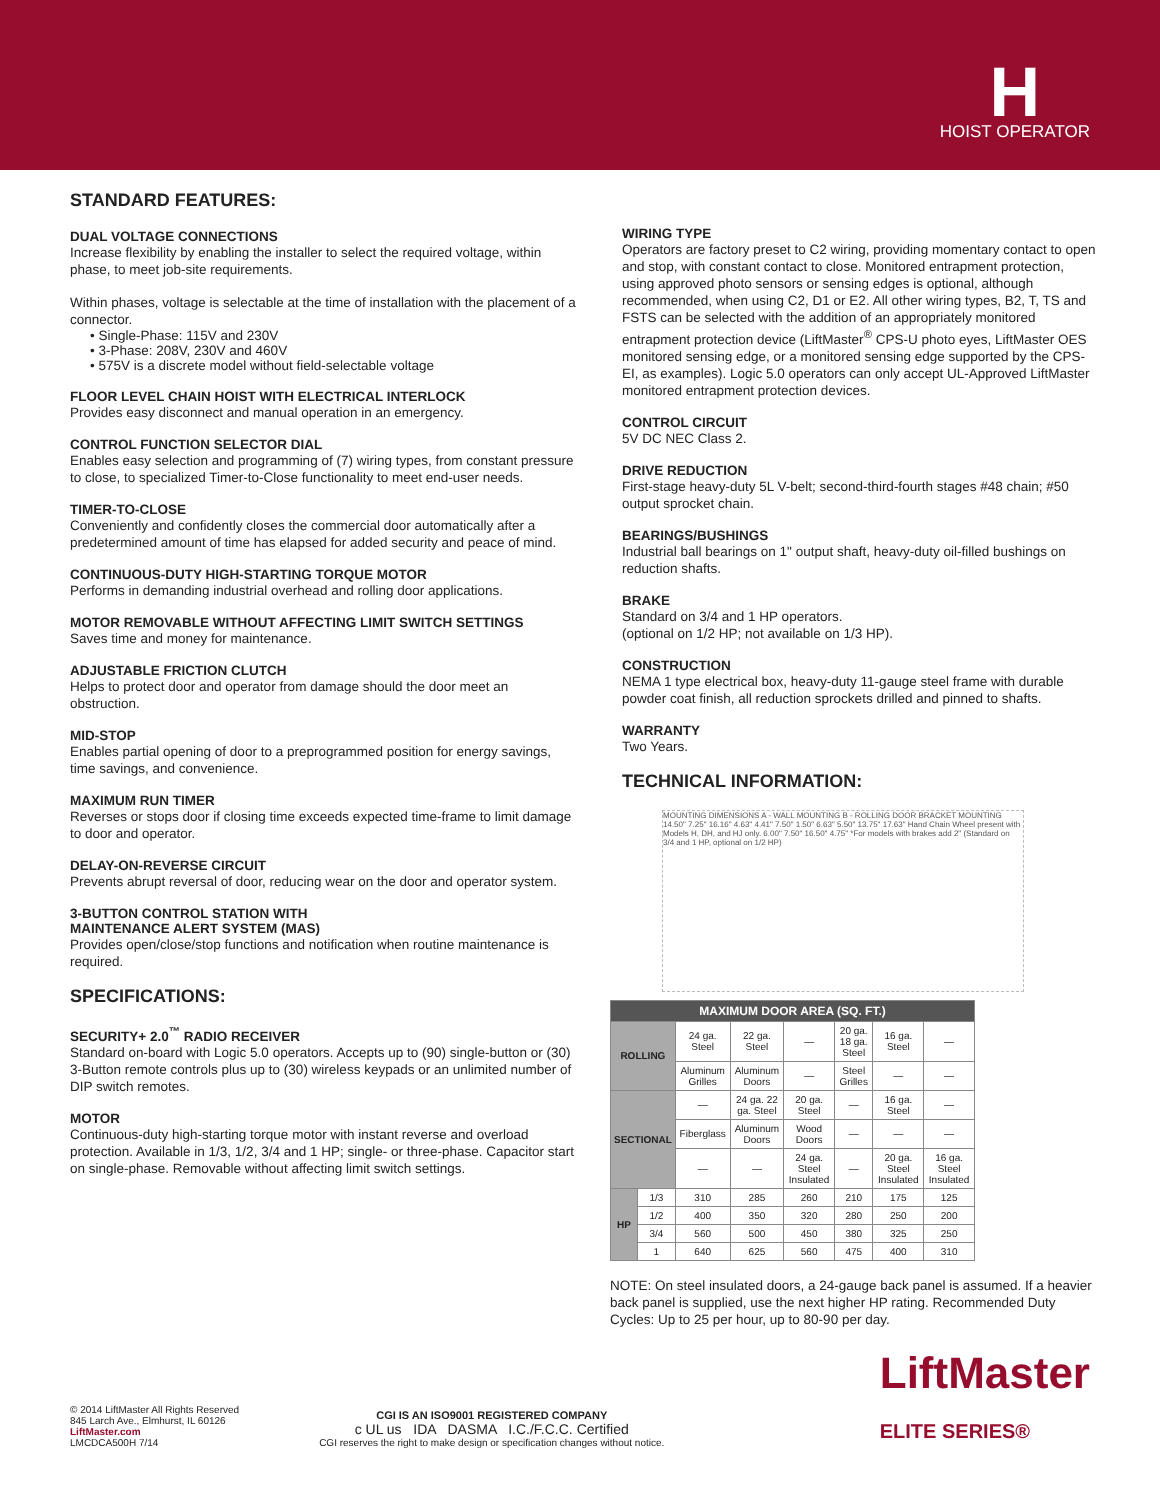H
HOIST OPERATOR
STANDARD FEATURES:
DUAL VOLTAGE CONNECTIONS
Increase flexibility by enabling the installer to select the required voltage, within phase, to meet job-site requirements.
Within phases, voltage is selectable at the time of installation with the placement of a connector.
• Single-Phase: 115V and 230V
• 3-Phase: 208V, 230V and 460V
• 575V is a discrete model without field-selectable voltage
FLOOR LEVEL CHAIN HOIST WITH ELECTRICAL INTERLOCK
Provides easy disconnect and manual operation in an emergency.
CONTROL FUNCTION SELECTOR DIAL
Enables easy selection and programming of (7) wiring types, from constant pressure to close, to specialized Timer-to-Close functionality to meet end-user needs.
TIMER-TO-CLOSE
Conveniently and confidently closes the commercial door automatically after a predetermined amount of time has elapsed for added security and peace of mind.
CONTINUOUS-DUTY HIGH-STARTING TORQUE MOTOR
Performs in demanding industrial overhead and rolling door applications.
MOTOR REMOVABLE WITHOUT AFFECTING LIMIT SWITCH SETTINGS
Saves time and money for maintenance.
ADJUSTABLE FRICTION CLUTCH
Helps to protect door and operator from damage should the door meet an obstruction.
MID-STOP
Enables partial opening of door to a preprogrammed position for energy savings, time savings, and convenience.
MAXIMUM RUN TIMER
Reverses or stops door if closing time exceeds expected time-frame to limit damage to door and operator.
DELAY-ON-REVERSE CIRCUIT
Prevents abrupt reversal of door, reducing wear on the door and operator system.
3-BUTTON CONTROL STATION WITH
MAINTENANCE ALERT SYSTEM (MAS)
Provides open/close/stop functions and notification when routine maintenance is required.
SPECIFICATIONS:
SECURITY+ 2.0<sup>™</sup> RADIO RECEIVER
Standard on-board with Logic 5.0 operators. Accepts up to (90) single-button or (30) 3-Button remote controls plus up to (30) wireless keypads or an unlimited number of DIP switch remotes.
MOTOR
Continuous-duty high-starting torque motor with instant reverse and overload protection. Available in 1/3, 1/2, 3/4 and 1 HP; single- or three-phase. Capacitor start on single-phase. Removable without affecting limit switch settings.
WIRING TYPE
Operators are factory preset to C2 wiring, providing momentary contact to open and stop, with constant contact to close. Monitored entrapment protection, using approved photo sensors or sensing edges is optional, although recommended, when using C2, D1 or E2. All other wiring types, B2, T, TS and FSTS can be selected with the addition of an appropriately monitored entrapment protection device (LiftMaster<sup>®</sup> CPS-U photo eyes, LiftMaster OES monitored sensing edge, or a monitored sensing edge supported by the CPS-EI, as examples). Logic 5.0 operators can only accept UL-Approved LiftMaster monitored entrapment protection devices.
CONTROL CIRCUIT
5V DC NEC Class 2.
DRIVE REDUCTION
First-stage heavy-duty 5L V-belt; second-third-fourth stages #48 chain; #50 output sprocket chain.
BEARINGS/BUSHINGS
Industrial ball bearings on 1" output shaft, heavy-duty oil-filled bushings on reduction shafts.
BRAKE
Standard on 3/4 and 1 HP operators.
(optional on 1/2 HP; not available on 1/3 HP).
CONSTRUCTION
NEMA 1 type electrical box, heavy-duty 11-gauge steel frame with durable powder coat finish, all reduction sprockets drilled and pinned to shafts.
WARRANTY
Two Years.
TECHNICAL INFORMATION:
MOUNTING DIMENSIONS A - WALL MOUNTING B - ROLLING DOOR BRACKET MOUNTING 14.50" 7.25" 16.16" 4.63" 4.41" 7.50" 1.50" 6.63" 5.50" 13.75" 17.63" Hand Chain Wheel present with Models H, DH, and HJ only. 6.00" 7.50" 16.50" 4.75" *For models with brakes add 2" (Standard on 3/4 and 1 HP, optional on 1/2 HP)
| MAXIMUM DOOR AREA (SQ. FT.) | | | | | | | |
| --- | --- | --- | --- | --- | --- | --- | --- |
| ROLLING | | 24 ga. Steel | 22 ga. Steel | — | 20 ga. 18 ga. Steel | 16 ga. Steel | — |
| | | Aluminum Grilles | Aluminum Doors | — | Steel Grilles | — | — |
| SECTIONAL | | — | 24 ga. 22 ga. Steel | 20 ga. Steel | — | 16 ga. Steel | — |
| | | Fiberglass | Aluminum Doors | Wood Doors | — | — | — |
| | | — | — | 24 ga. Steel Insulated | — | 20 ga. Steel Insulated | 16 ga. Steel Insulated |
| HP | 1/3 | 310 | 285 | 260 | 210 | 175 | 125 |
| | 1/2 | 400 | 350 | 320 | 280 | 250 | 200 |
| | 3/4 | 560 | 500 | 450 | 380 | 325 | 250 |
| | 1 | 640 | 625 | 560 | 475 | 400 | 310 |
NOTE: On steel insulated doors, a 24-gauge back panel is assumed. If a heavier back panel is supplied, use the next higher HP rating. Recommended Duty Cycles: Up to 25 per hour, up to 80-90 per day.
© 2014 LiftMaster All Rights Reserved
845 Larch Ave., Elmhurst, IL 60126
LiftMaster.com
LMCDCA500H 7/14
CGI IS AN ISO9001 REGISTERED COMPANY
c UL us IDA DASMA I.C./F.C.C. Certified
CGI reserves the right to make design or specification changes without notice.
LiftMaster
ELITE SERIES®